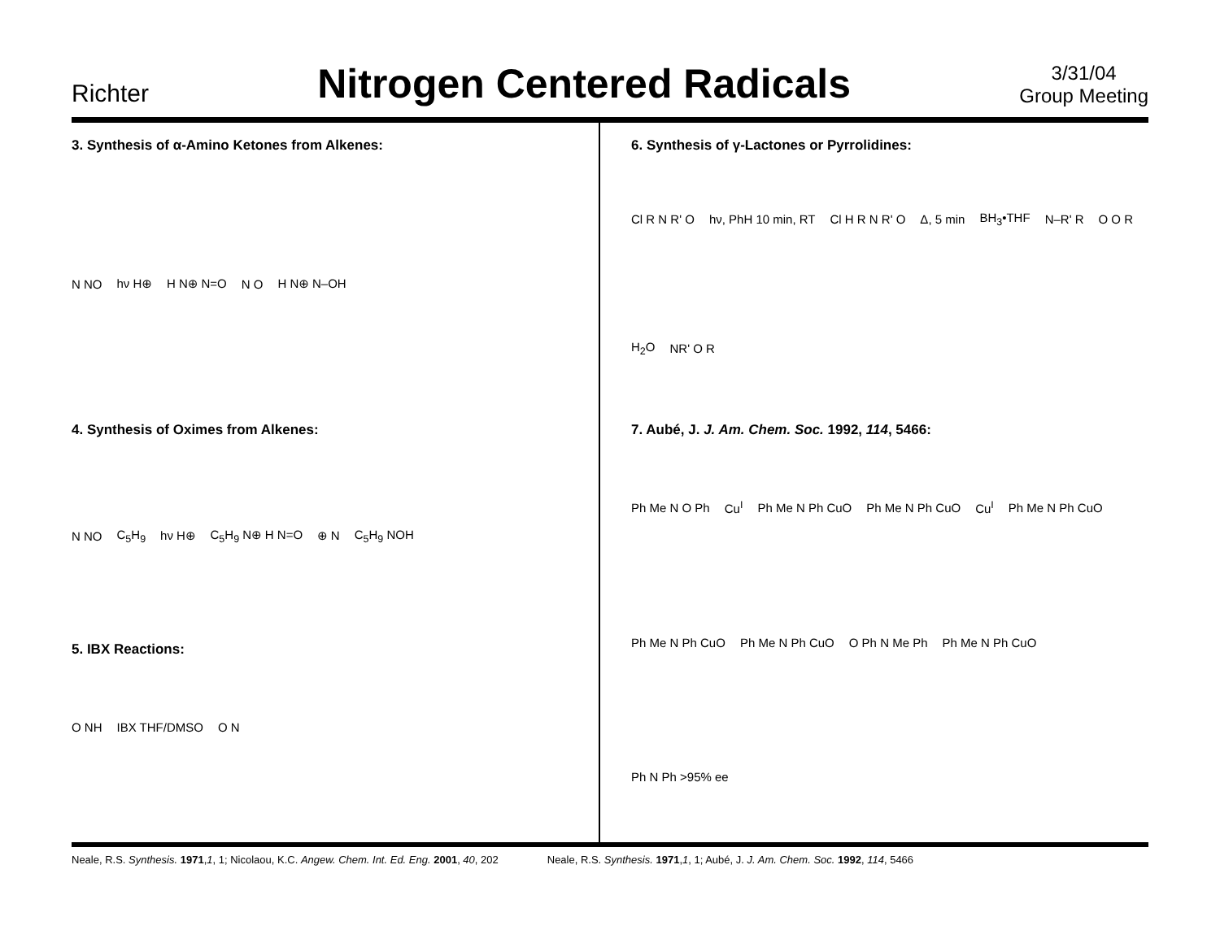Richter
Nitrogen Centered Radicals
3/31/04
Group Meeting
3. Synthesis of α-Amino Ketones from Alkenes:
N NO hν H⊕ H N⊕ N=O N O H N⊕ N–OH
4. Synthesis of Oximes from Alkenes:
N NO C<sub>5</sub>H<sub>9</sub> hν H⊕ C<sub>5</sub>H<sub>9</sub> N⊕ H N=O ⊕ N C<sub>5</sub>H<sub>9</sub> NOH
5. IBX Reactions:
O NH IBX THF/DMSO O N
6. Synthesis of γ-Lactones or Pyrrolidines:
Cl R N R' O hν, PhH 10 min, RT Cl H R N R' O Δ, 5 min BH<sub>3</sub>•THF N–R' R O O R H<sub>2</sub>O NR' O R
7. Aubé, J. J. Am. Chem. Soc. 1992, 114, 5466:
Ph Me N O Ph Cu<sup>I</sup> Ph Me N Ph CuO Ph Me N Ph CuO Cu<sup>I</sup> Ph Me N Ph CuO Ph Me N Ph CuO Ph Me N Ph CuO O Ph N Me Ph Ph Me N Ph CuO Ph N Ph >95% ee
Neale, R.S. Synthesis. 1971,1, 1; Nicolaou, K.C. Angew. Chem. Int. Ed. Eng. 2001, 40, 202
Neale, R.S. Synthesis. 1971,1, 1; Aubé, J. J. Am. Chem. Soc. 1992, 114, 5466